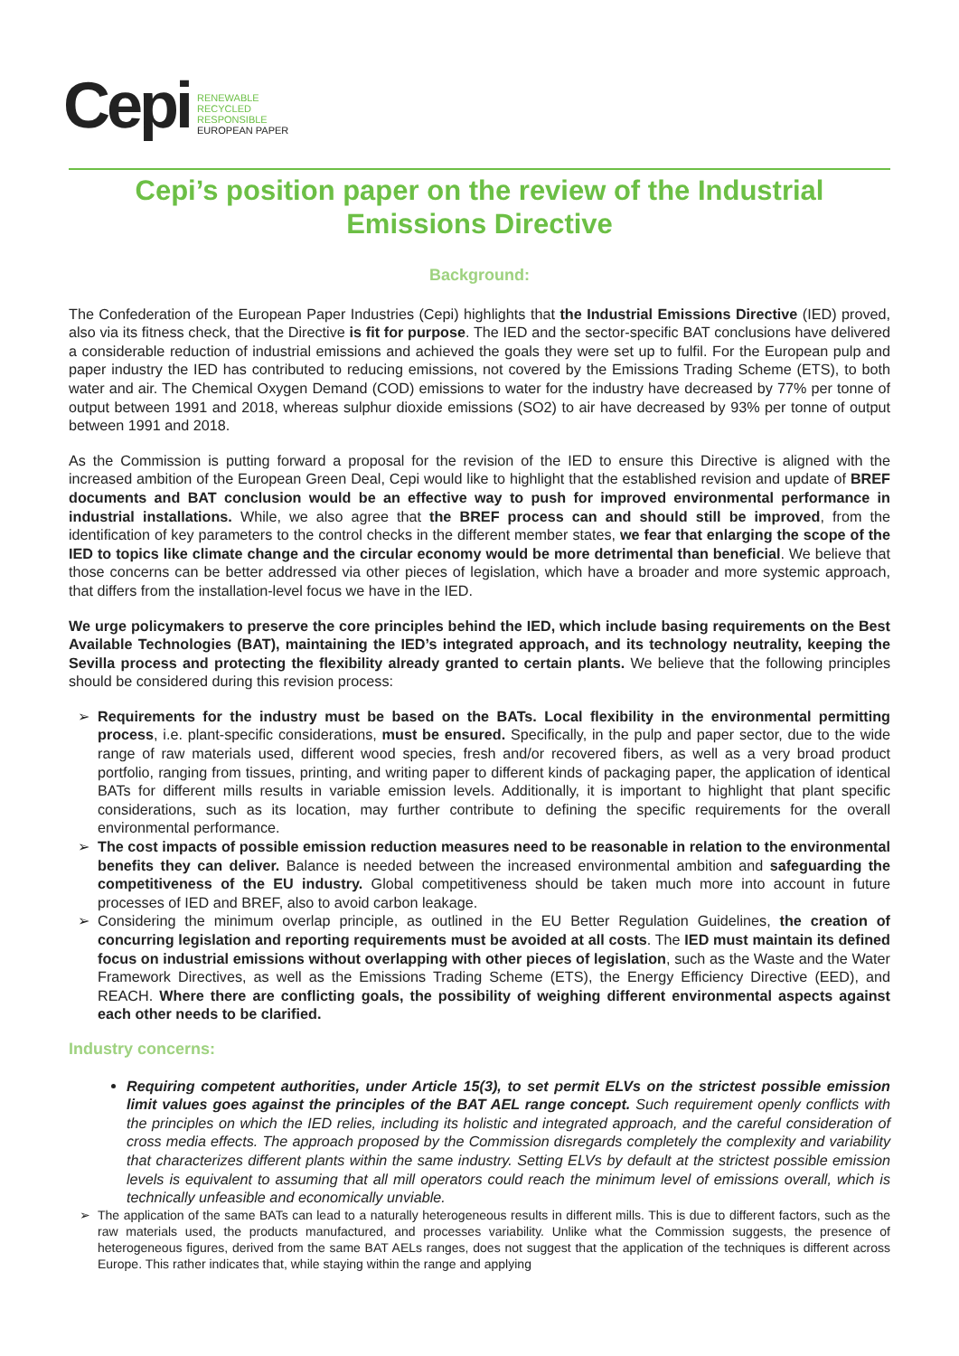Cepi
RENEWABLE
RECYCLED
RESPONSIBLE
EUROPEAN PAPER
Cepi’s position paper on the review of the Industrial Emissions Directive
Background:
The Confederation of the European Paper Industries (Cepi) highlights that the Industrial Emissions Directive (IED) proved, also via its fitness check, that the Directive is fit for purpose. The IED and the sector-specific BAT conclusions have delivered a considerable reduction of industrial emissions and achieved the goals they were set up to fulfil. For the European pulp and paper industry the IED has contributed to reducing emissions, not covered by the Emissions Trading Scheme (ETS), to both water and air. The Chemical Oxygen Demand (COD) emissions to water for the industry have decreased by 77% per tonne of output between 1991 and 2018, whereas sulphur dioxide emissions (SO2) to air have decreased by 93% per tonne of output between 1991 and 2018.
As the Commission is putting forward a proposal for the revision of the IED to ensure this Directive is aligned with the increased ambition of the European Green Deal, Cepi would like to highlight that the established revision and update of BREF documents and BAT conclusion would be an effective way to push for improved environmental performance in industrial installations. While, we also agree that the BREF process can and should still be improved, from the identification of key parameters to the control checks in the different member states, we fear that enlarging the scope of the IED to topics like climate change and the circular economy would be more detrimental than beneficial. We believe that those concerns can be better addressed via other pieces of legislation, which have a broader and more systemic approach, that differs from the installation-level focus we have in the IED.
We urge policymakers to preserve the core principles behind the IED, which include basing requirements on the Best Available Technologies (BAT), maintaining the IED’s integrated approach, and its technology neutrality, keeping the Sevilla process and protecting the flexibility already granted to certain plants. We believe that the following principles should be considered during this revision process:
Requirements for the industry must be based on the BATs. Local flexibility in the environmental permitting process, i.e. plant-specific considerations, must be ensured. Specifically, in the pulp and paper sector, due to the wide range of raw materials used, different wood species, fresh and/or recovered fibers, as well as a very broad product portfolio, ranging from tissues, printing, and writing paper to different kinds of packaging paper, the application of identical BATs for different mills results in variable emission levels. Additionally, it is important to highlight that plant specific considerations, such as its location, may further contribute to defining the specific requirements for the overall environmental performance.
The cost impacts of possible emission reduction measures need to be reasonable in relation to the environmental benefits they can deliver. Balance is needed between the increased environmental ambition and safeguarding the competitiveness of the EU industry. Global competitiveness should be taken much more into account in future processes of IED and BREF, also to avoid carbon leakage.
Considering the minimum overlap principle, as outlined in the EU Better Regulation Guidelines, the creation of concurring legislation and reporting requirements must be avoided at all costs. The IED must maintain its defined focus on industrial emissions without overlapping with other pieces of legislation, such as the Waste and the Water Framework Directives, as well as the Emissions Trading Scheme (ETS), the Energy Efficiency Directive (EED), and REACH. Where there are conflicting goals, the possibility of weighing different environmental aspects against each other needs to be clarified.
Industry concerns:
Requiring competent authorities, under Article 15(3), to set permit ELVs on the strictest possible emission limit values goes against the principles of the BAT AEL range concept. Such requirement openly conflicts with the principles on which the IED relies, including its holistic and integrated approach, and the careful consideration of cross media effects. The approach proposed by the Commission disregards completely the complexity and variability that characterizes different plants within the same industry. Setting ELVs by default at the strictest possible emission levels is equivalent to assuming that all mill operators could reach the minimum level of emissions overall, which is technically unfeasible and economically unviable.
The application of the same BATs can lead to a naturally heterogeneous results in different mills. This is due to different factors, such as the raw materials used, the products manufactured, and processes variability. Unlike what the Commission suggests, the presence of heterogeneous figures, derived from the same BAT AELs ranges, does not suggest that the application of the techniques is different across Europe. This rather indicates that, while staying within the range and applying